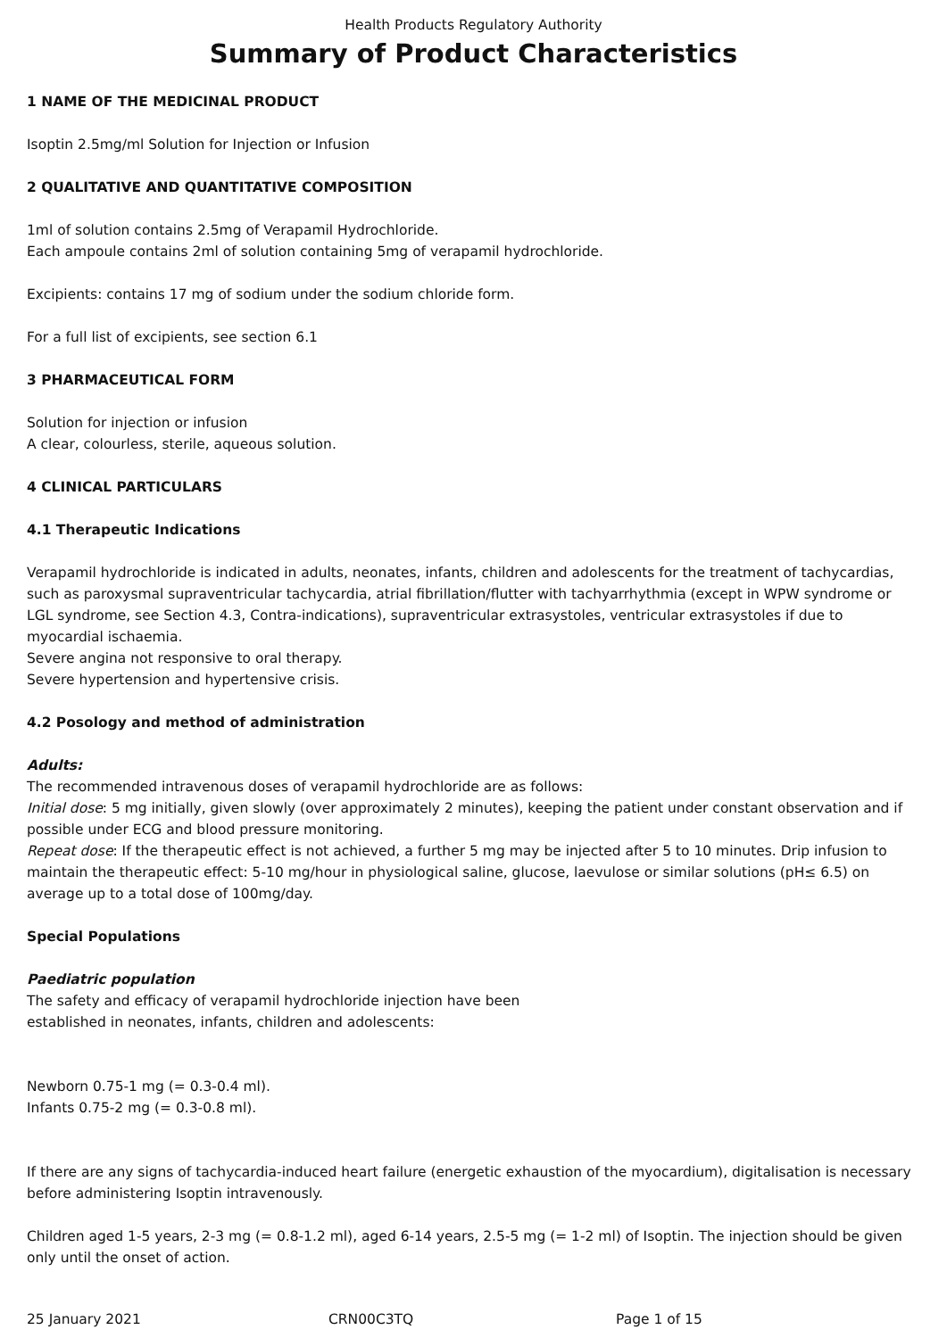Health Products Regulatory Authority
Summary of Product Characteristics
1 NAME OF THE MEDICINAL PRODUCT
Isoptin 2.5mg/ml Solution for Injection or Infusion
2 QUALITATIVE AND QUANTITATIVE COMPOSITION
1ml of solution contains 2.5mg of Verapamil Hydrochloride.
Each ampoule contains 2ml of solution containing 5mg of verapamil hydrochloride.
Excipients: contains 17 mg of sodium under the sodium chloride form.
For a full list of excipients, see section 6.1
3 PHARMACEUTICAL FORM
Solution for injection or infusion
A clear, colourless, sterile, aqueous solution.
4 CLINICAL PARTICULARS
4.1 Therapeutic Indications
Verapamil hydrochloride is indicated in adults, neonates, infants, children and adolescents for the treatment of tachycardias, such as paroxysmal supraventricular tachycardia, atrial fibrillation/flutter with tachyarrhythmia (except in WPW syndrome or LGL syndrome, see Section 4.3, Contra-indications), supraventricular extrasystoles, ventricular extrasystoles if due to myocardial ischaemia.
Severe angina not responsive to oral therapy.
Severe hypertension and hypertensive crisis.
4.2 Posology and method of administration
Adults:
The recommended intravenous doses of verapamil hydrochloride are as follows:
Initial dose: 5 mg initially, given slowly (over approximately 2 minutes), keeping the patient under constant observation and if possible under ECG and blood pressure monitoring.
Repeat dose: If the therapeutic effect is not achieved, a further 5 mg may be injected after 5 to 10 minutes. Drip infusion to maintain the therapeutic effect: 5-10 mg/hour in physiological saline, glucose, laevulose or similar solutions (pH≤ 6.5) on average up to a total dose of 100mg/day.
Special Populations
Paediatric population
The safety and efficacy of verapamil hydrochloride injection have been
established in neonates, infants, children and adolescents:
Newborn 0.75-1 mg (= 0.3-0.4 ml).
Infants 0.75-2 mg (= 0.3-0.8 ml).
If there are any signs of tachycardia-induced heart failure (energetic exhaustion of the myocardium), digitalisation is necessary before administering Isoptin intravenously.
Children aged 1-5 years, 2-3 mg (= 0.8-1.2 ml), aged 6-14 years, 2.5-5 mg (= 1-2 ml) of Isoptin. The injection should be given only until the onset of action.
25 January 2021 CRN00C3TQ Page 1 of 15